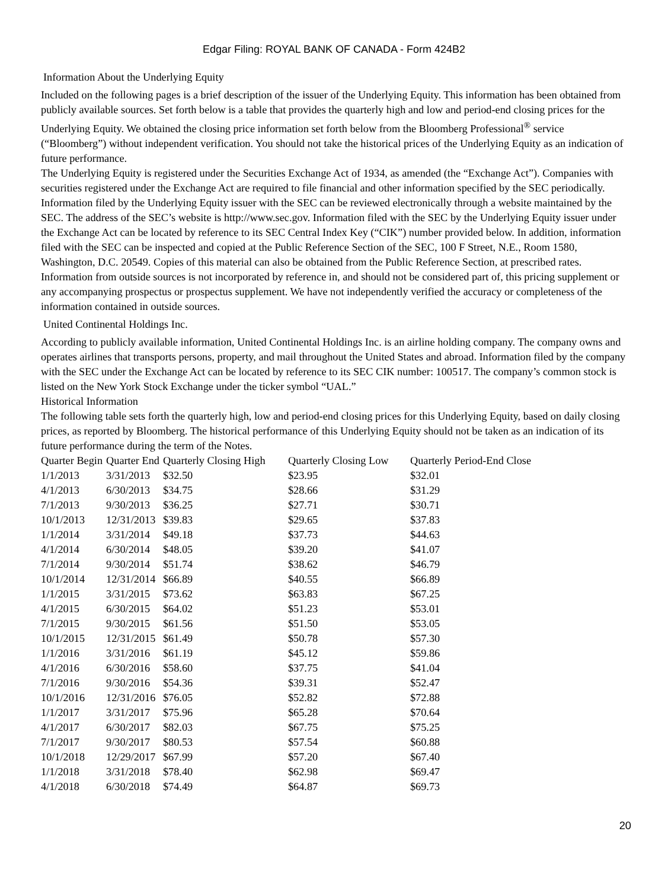Edgar Filing: ROYAL BANK OF CANADA - Form 424B2
Information About the Underlying Equity
Included on the following pages is a brief description of the issuer of the Underlying Equity. This information has been obtained from publicly available sources. Set forth below is a table that provides the quarterly high and low and period-end closing prices for the Underlying Equity. We obtained the closing price information set forth below from the Bloomberg Professional<sup>®</sup> service (“Bloomberg”) without independent verification. You should not take the historical prices of the Underlying Equity as an indication of future performance.
The Underlying Equity is registered under the Securities Exchange Act of 1934, as amended (the “Exchange Act”). Companies with securities registered under the Exchange Act are required to file financial and other information specified by the SEC periodically. Information filed by the Underlying Equity issuer with the SEC can be reviewed electronically through a website maintained by the SEC. The address of the SEC’s website is http://www.sec.gov. Information filed with the SEC by the Underlying Equity issuer under the Exchange Act can be located by reference to its SEC Central Index Key (“CIK”) number provided below. In addition, information filed with the SEC can be inspected and copied at the Public Reference Section of the SEC, 100 F Street, N.E., Room 1580, Washington, D.C. 20549. Copies of this material can also be obtained from the Public Reference Section, at prescribed rates. Information from outside sources is not incorporated by reference in, and should not be considered part of, this pricing supplement or any accompanying prospectus or prospectus supplement. We have not independently verified the accuracy or completeness of the information contained in outside sources.
United Continental Holdings Inc.
According to publicly available information, United Continental Holdings Inc. is an airline holding company. The company owns and operates airlines that transports persons, property, and mail throughout the United States and abroad. Information filed by the company with the SEC under the Exchange Act can be located by reference to its SEC CIK number: 100517. The company’s common stock is listed on the New York Stock Exchange under the ticker symbol “UAL.”
Historical Information
The following table sets forth the quarterly high, low and period-end closing prices for this Underlying Equity, based on daily closing prices, as reported by Bloomberg. The historical performance of this Underlying Equity should not be taken as an indication of its future performance during the term of the Notes.
| Quarter Begin | Quarter End | Quarterly Closing High | Quarterly Closing Low | Quarterly Period-End Close |
| --- | --- | --- | --- | --- |
| 1/1/2013 | 3/31/2013 | $32.50 | $23.95 | $32.01 |
| 4/1/2013 | 6/30/2013 | $34.75 | $28.66 | $31.29 |
| 7/1/2013 | 9/30/2013 | $36.25 | $27.71 | $30.71 |
| 10/1/2013 | 12/31/2013 | $39.83 | $29.65 | $37.83 |
| 1/1/2014 | 3/31/2014 | $49.18 | $37.73 | $44.63 |
| 4/1/2014 | 6/30/2014 | $48.05 | $39.20 | $41.07 |
| 7/1/2014 | 9/30/2014 | $51.74 | $38.62 | $46.79 |
| 10/1/2014 | 12/31/2014 | $66.89 | $40.55 | $66.89 |
| 1/1/2015 | 3/31/2015 | $73.62 | $63.83 | $67.25 |
| 4/1/2015 | 6/30/2015 | $64.02 | $51.23 | $53.01 |
| 7/1/2015 | 9/30/2015 | $61.56 | $51.50 | $53.05 |
| 10/1/2015 | 12/31/2015 | $61.49 | $50.78 | $57.30 |
| 1/1/2016 | 3/31/2016 | $61.19 | $45.12 | $59.86 |
| 4/1/2016 | 6/30/2016 | $58.60 | $37.75 | $41.04 |
| 7/1/2016 | 9/30/2016 | $54.36 | $39.31 | $52.47 |
| 10/1/2016 | 12/31/2016 | $76.05 | $52.82 | $72.88 |
| 1/1/2017 | 3/31/2017 | $75.96 | $65.28 | $70.64 |
| 4/1/2017 | 6/30/2017 | $82.03 | $67.75 | $75.25 |
| 7/1/2017 | 9/30/2017 | $80.53 | $57.54 | $60.88 |
| 10/1/2018 | 12/29/2017 | $67.99 | $57.20 | $67.40 |
| 1/1/2018 | 3/31/2018 | $78.40 | $62.98 | $69.47 |
| 4/1/2018 | 6/30/2018 | $74.49 | $64.87 | $69.73 |
20